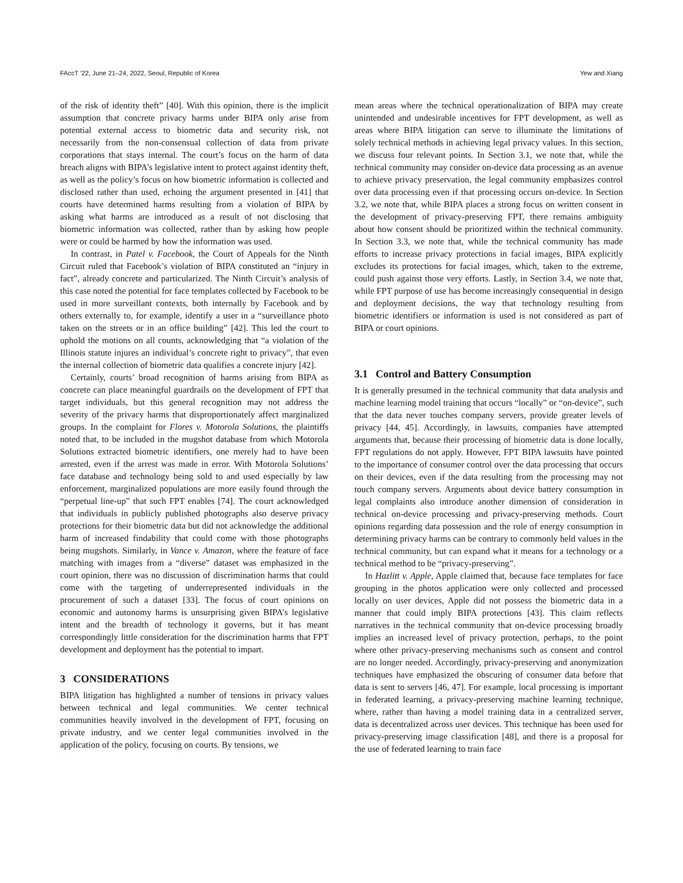FAccT ’22, June 21–24, 2022, Seoul, Republic of Korea Yew and Xiang
of the risk of identity theft” [40]. With this opinion, there is the implicit assumption that concrete privacy harms under BIPA only arise from potential external access to biometric data and security risk, not necessarily from the non-consensual collection of data from private corporations that stays internal. The court’s focus on the harm of data breach aligns with BIPA’s legislative intent to protect against identity theft, as well as the policy’s focus on how biometric information is collected and disclosed rather than used, echoing the argument presented in [41] that courts have determined harms resulting from a violation of BIPA by asking what harms are introduced as a result of not disclosing that biometric information was collected, rather than by asking how people were or could be harmed by how the information was used.
In contrast, in Patel v. Facebook, the Court of Appeals for the Ninth Circuit ruled that Facebook’s violation of BIPA constituted an “injury in fact”, already concrete and particularized. The Ninth Circuit’s analysis of this case noted the potential for face templates collected by Facebook to be used in more surveillant contexts, both internally by Facebook and by others externally to, for example, identify a user in a “surveillance photo taken on the streets or in an office building” [42]. This led the court to uphold the motions on all counts, acknowledging that “a violation of the Illinois statute injures an individual’s concrete right to privacy”, that even the internal collection of biometric data qualifies a concrete injury [42].
Certainly, courts’ broad recognition of harms arising from BIPA as concrete can place meaningful guardrails on the development of FPT that target individuals, but this general recognition may not address the severity of the privacy harms that disproportionately affect marginalized groups. In the complaint for Flores v. Motorola Solutions, the plaintiffs noted that, to be included in the mugshot database from which Motorola Solutions extracted biometric identifiers, one merely had to have been arrested, even if the arrest was made in error. With Motorola Solutions’ face database and technology being sold to and used especially by law enforcement, marginalized populations are more easily found through the “perpetual line-up” that such FPT enables [74]. The court acknowledged that individuals in publicly published photographs also deserve privacy protections for their biometric data but did not acknowledge the additional harm of increased findability that could come with those photographs being mugshots. Similarly, in Vance v. Amazon, where the feature of face matching with images from a “diverse” dataset was emphasized in the court opinion, there was no discussion of discrimination harms that could come with the targeting of underrepresented individuals in the procurement of such a dataset [33]. The focus of court opinions on economic and autonomy harms is unsurprising given BIPA’s legislative intent and the breadth of technology it governs, but it has meant correspondingly little consideration for the discrimination harms that FPT development and deployment has the potential to impart.
3 CONSIDERATIONS
BIPA litigation has highlighted a number of tensions in privacy values between technical and legal communities. We center technical communities heavily involved in the development of FPT, focusing on private industry, and we center legal communities involved in the application of the policy, focusing on courts. By tensions, we
mean areas where the technical operationalization of BIPA may create unintended and undesirable incentives for FPT development, as well as areas where BIPA litigation can serve to illuminate the limitations of solely technical methods in achieving legal privacy values. In this section, we discuss four relevant points. In Section 3.1, we note that, while the technical community may consider on-device data processing as an avenue to achieve privacy preservation, the legal community emphasizes control over data processing even if that processing occurs on-device. In Section 3.2, we note that, while BIPA places a strong focus on written consent in the development of privacy-preserving FPT, there remains ambiguity about how consent should be prioritized within the technical community. In Section 3.3, we note that, while the technical community has made efforts to increase privacy protections in facial images, BIPA explicitly excludes its protections for facial images, which, taken to the extreme, could push against those very efforts. Lastly, in Section 3.4, we note that, while FPT purpose of use has become increasingly consequential in design and deployment decisions, the way that technology resulting from biometric identifiers or information is used is not considered as part of BIPA or court opinions.
3.1 Control and Battery Consumption
It is generally presumed in the technical community that data analysis and machine learning model training that occurs “locally” or “on-device”, such that the data never touches company servers, provide greater levels of privacy [44, 45]. Accordingly, in lawsuits, companies have attempted arguments that, because their processing of biometric data is done locally, FPT regulations do not apply. However, FPT BIPA lawsuits have pointed to the importance of consumer control over the data processing that occurs on their devices, even if the data resulting from the processing may not touch company servers. Arguments about device battery consumption in legal complaints also introduce another dimension of consideration in technical on-device processing and privacy-preserving methods. Court opinions regarding data possession and the role of energy consumption in determining privacy harms can be contrary to commonly held values in the technical community, but can expand what it means for a technology or a technical method to be “privacy-preserving”.
In Hazlitt v. Apple, Apple claimed that, because face templates for face grouping in the photos application were only collected and processed locally on user devices, Apple did not possess the biometric data in a manner that could imply BIPA protections [43]. This claim reflects narratives in the technical community that on-device processing broadly implies an increased level of privacy protection, perhaps, to the point where other privacy-preserving mechanisms such as consent and control are no longer needed. Accordingly, privacy-preserving and anonymization techniques have emphasized the obscuring of consumer data before that data is sent to servers [46, 47]. For example, local processing is important in federated learning, a privacy-preserving machine learning technique, where, rather than having a model training data in a centralized server, data is decentralized across user devices. This technique has been used for privacy-preserving image classification [48], and there is a proposal for the use of federated learning to train face